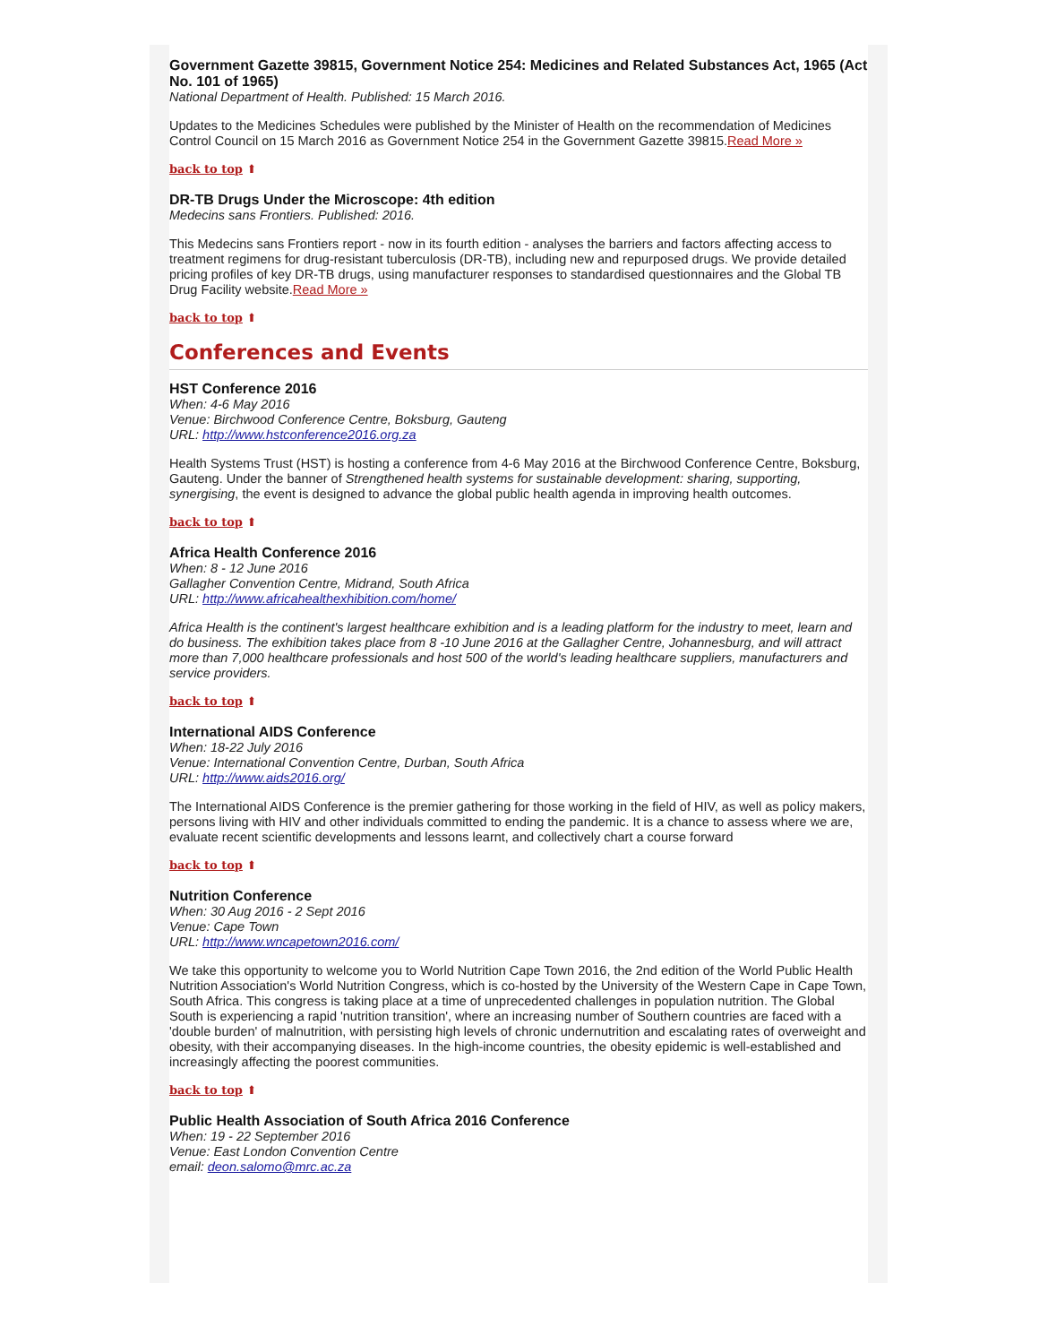Government Gazette 39815, Government Notice 254: Medicines and Related Substances Act, 1965 (Act No. 101 of 1965)
National Department of Health. Published: 15 March 2016.
Updates to the Medicines Schedules were published by the Minister of Health on the recommendation of Medicines Control Council on 15 March 2016 as Government Notice 254 in the Government Gazette 39815.Read More »
back to top ⬆
DR-TB Drugs Under the Microscope: 4th edition
Medecins sans Frontiers. Published: 2016.
This Medecins sans Frontiers report - now in its fourth edition - analyses the barriers and factors affecting access to treatment regimens for drug-resistant tuberculosis (DR-TB), including new and repurposed drugs. We provide detailed pricing profiles of key DR-TB drugs, using manufacturer responses to standardised questionnaires and the Global TB Drug Facility website.Read More »
back to top ⬆
Conferences and Events
HST Conference 2016
When: 4-6 May 2016
Venue: Birchwood Conference Centre, Boksburg, Gauteng
URL: http://www.hstconference2016.org.za
Health Systems Trust (HST) is hosting a conference from 4-6 May 2016 at the Birchwood Conference Centre, Boksburg, Gauteng. Under the banner of Strengthened health systems for sustainable development: sharing, supporting, synergising, the event is designed to advance the global public health agenda in improving health outcomes.
back to top ⬆
Africa Health Conference 2016
When: 8 - 12 June 2016
Gallagher Convention Centre, Midrand, South Africa
URL: http://www.africahealthexhibition.com/home/
Africa Health is the continent's largest healthcare exhibition and is a leading platform for the industry to meet, learn and do business. The exhibition takes place from 8 -10 June 2016 at the Gallagher Centre, Johannesburg, and will attract more than 7,000 healthcare professionals and host 500 of the world's leading healthcare suppliers, manufacturers and service providers.
back to top ⬆
International AIDS Conference
When: 18-22 July 2016
Venue: International Convention Centre, Durban, South Africa
URL: http://www.aids2016.org/
The International AIDS Conference is the premier gathering for those working in the field of HIV, as well as policy makers, persons living with HIV and other individuals committed to ending the pandemic. It is a chance to assess where we are, evaluate recent scientific developments and lessons learnt, and collectively chart a course forward
back to top ⬆
Nutrition Conference
When: 30 Aug 2016 - 2 Sept 2016
Venue: Cape Town
URL: http://www.wncapetown2016.com/
We take this opportunity to welcome you to World Nutrition Cape Town 2016, the 2nd edition of the World Public Health Nutrition Association's World Nutrition Congress, which is co-hosted by the University of the Western Cape in Cape Town, South Africa. This congress is taking place at a time of unprecedented challenges in population nutrition. The Global South is experiencing a rapid 'nutrition transition', where an increasing number of Southern countries are faced with a 'double burden' of malnutrition, with persisting high levels of chronic undernutrition and escalating rates of overweight and obesity, with their accompanying diseases. In the high-income countries, the obesity epidemic is well-established and increasingly affecting the poorest communities.
back to top ⬆
Public Health Association of South Africa 2016 Conference
When: 19 - 22 September 2016
Venue: East London Convention Centre
email: deon.salomo@mrc.ac.za